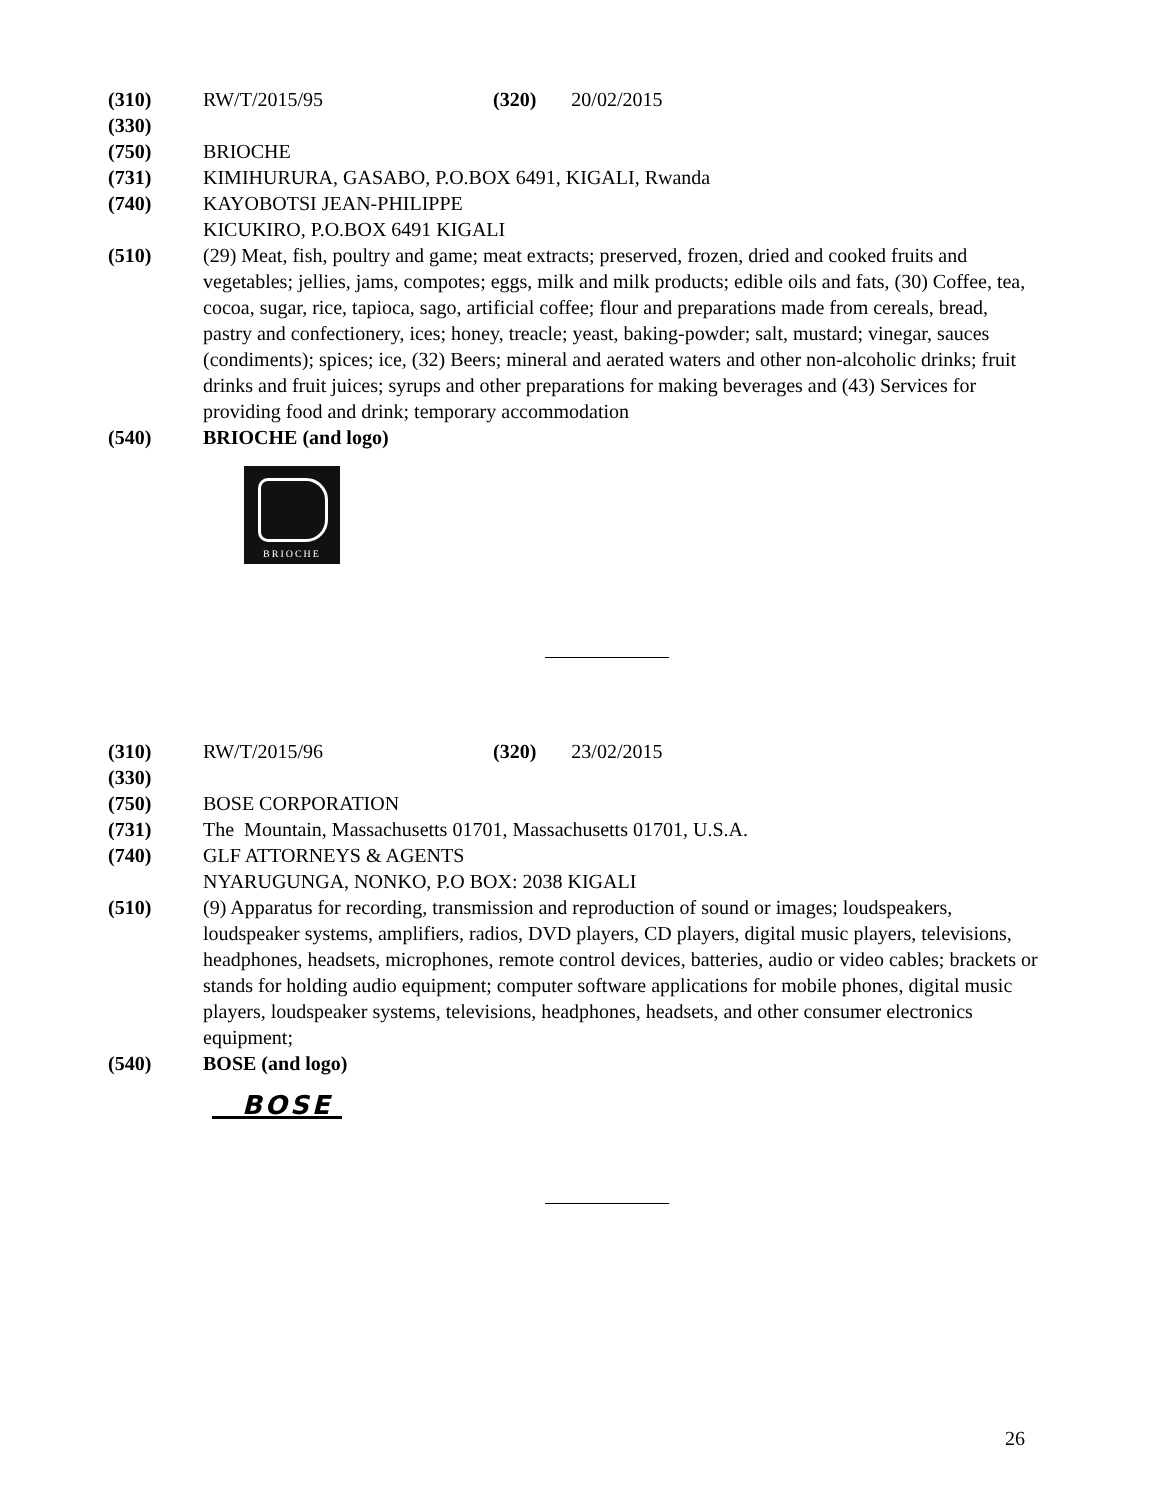(310) RW/T/2015/95 (320) 20/02/2015
(330)
(750) BRIOCHE
(731) KIMIHURURA, GASABO, P.O.BOX 6491, KIGALI, Rwanda
(740) KAYOBOTSI JEAN-PHILIPPE
KICUKIRO, P.O.BOX 6491 KIGALI
(510) (29) Meat, fish, poultry and game; meat extracts; preserved, frozen, dried and cooked fruits and vegetables; jellies, jams, compotes; eggs, milk and milk products; edible oils and fats, (30) Coffee, tea, cocoa, sugar, rice, tapioca, sago, artificial coffee; flour and preparations made from cereals, bread, pastry and confectionery, ices; honey, treacle; yeast, baking-powder; salt, mustard; vinegar, sauces (condiments); spices; ice, (32) Beers; mineral and aerated waters and other non-alcoholic drinks; fruit drinks and fruit juices; syrups and other preparations for making beverages and (43) Services for providing food and drink; temporary accommodation
(540) BRIOCHE (and logo)
BRIOCHE
(310) RW/T/2015/96 (320) 23/02/2015
(330)
(750) BOSE CORPORATION
(731) The Mountain, Massachusetts 01701, Massachusetts 01701, U.S.A.
(740) GLF ATTORNEYS & AGENTS
NYARUGUNGA, NONKO, P.O BOX: 2038 KIGALI
(510) (9) Apparatus for recording, transmission and reproduction of sound or images; loudspeakers, loudspeaker systems, amplifiers, radios, DVD players, CD players, digital music players, televisions, headphones, headsets, microphones, remote control devices, batteries, audio or video cables; brackets or stands for holding audio equipment; computer software applications for mobile phones, digital music players, loudspeaker systems, televisions, headphones, headsets, and other consumer electronics equipment;
(540) BOSE (and logo)
BOSE
26